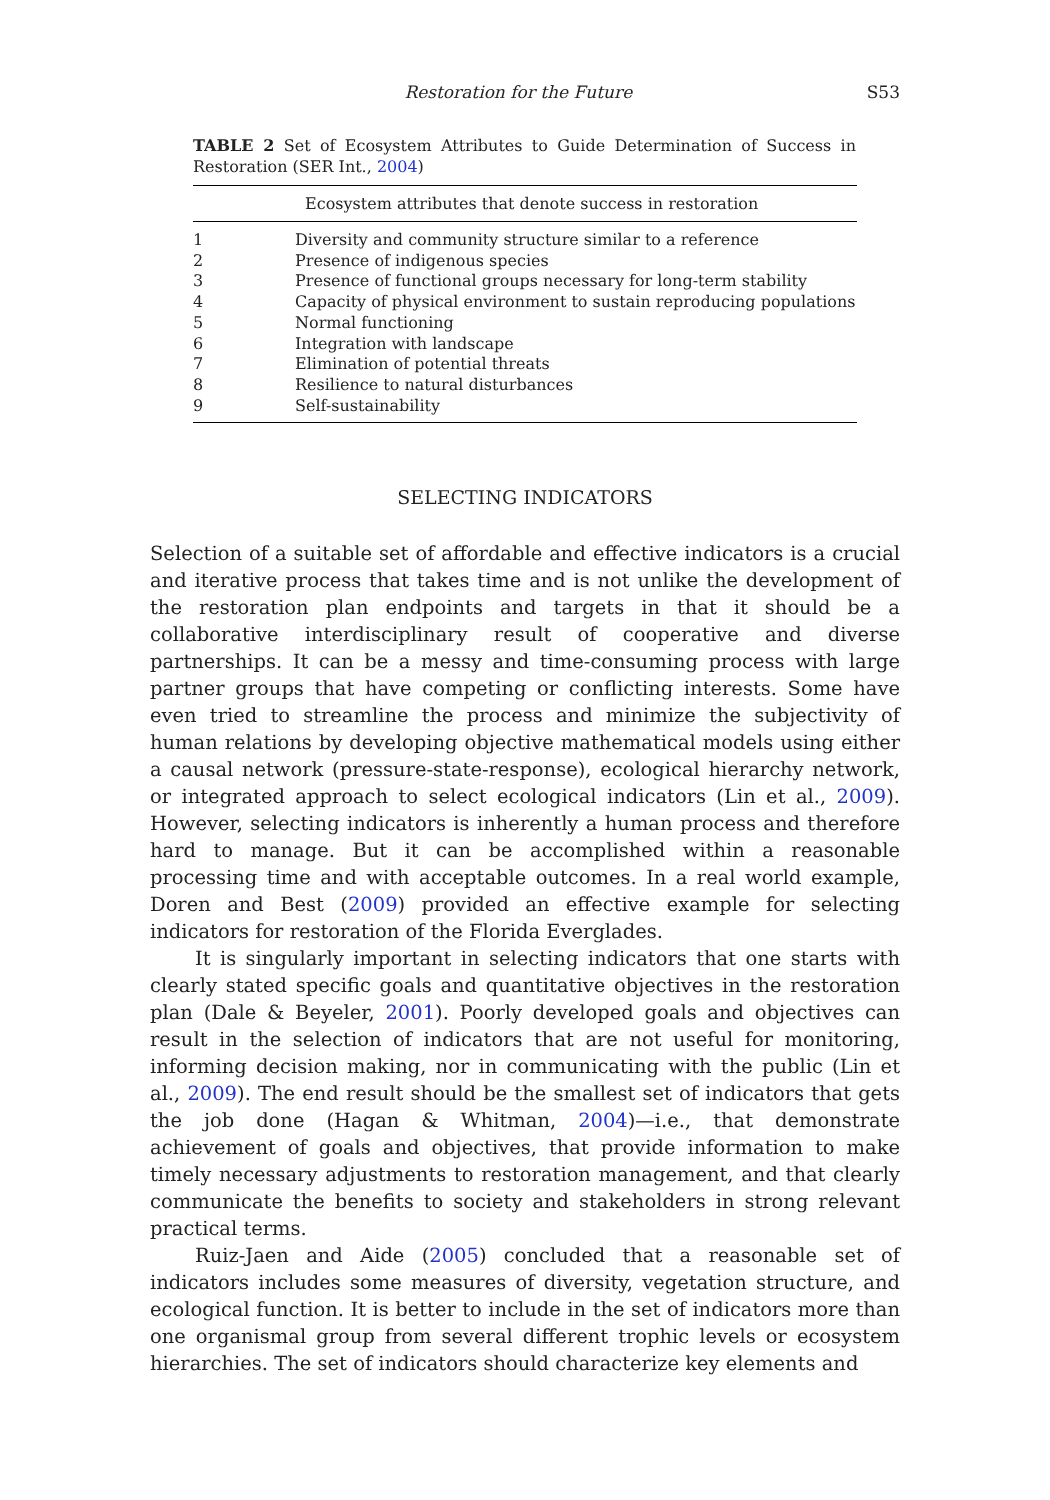Restoration for the Future S53
TABLE 2 Set of Ecosystem Attributes to Guide Determination of Success in Restoration (SER Int., 2004)
| Ecosystem attributes that denote success in restoration | |
| --- | --- |
| 1 | Diversity and community structure similar to a reference |
| 2 | Presence of indigenous species |
| 3 | Presence of functional groups necessary for long-term stability |
| 4 | Capacity of physical environment to sustain reproducing populations |
| 5 | Normal functioning |
| 6 | Integration with landscape |
| 7 | Elimination of potential threats |
| 8 | Resilience to natural disturbances |
| 9 | Self-sustainability |
SELECTING INDICATORS
Selection of a suitable set of affordable and effective indicators is a crucial and iterative process that takes time and is not unlike the development of the restoration plan endpoints and targets in that it should be a collaborative interdisciplinary result of cooperative and diverse partnerships. It can be a messy and time-consuming process with large partner groups that have competing or conflicting interests. Some have even tried to streamline the process and minimize the subjectivity of human relations by developing objective mathematical models using either a causal network (pressure-state-response), ecological hierarchy network, or integrated approach to select ecological indicators (Lin et al., 2009). However, selecting indicators is inherently a human process and therefore hard to manage. But it can be accomplished within a reasonable processing time and with acceptable outcomes. In a real world example, Doren and Best (2009) provided an effective example for selecting indicators for restoration of the Florida Everglades.
It is singularly important in selecting indicators that one starts with clearly stated specific goals and quantitative objectives in the restoration plan (Dale & Beyeler, 2001). Poorly developed goals and objectives can result in the selection of indicators that are not useful for monitoring, informing decision making, nor in communicating with the public (Lin et al., 2009). The end result should be the smallest set of indicators that gets the job done (Hagan & Whitman, 2004)—i.e., that demonstrate achievement of goals and objectives, that provide information to make timely necessary adjustments to restoration management, and that clearly communicate the benefits to society and stakeholders in strong relevant practical terms.
Ruiz-Jaen and Aide (2005) concluded that a reasonable set of indicators includes some measures of diversity, vegetation structure, and ecological function. It is better to include in the set of indicators more than one organismal group from several different trophic levels or ecosystem hierarchies. The set of indicators should characterize key elements and